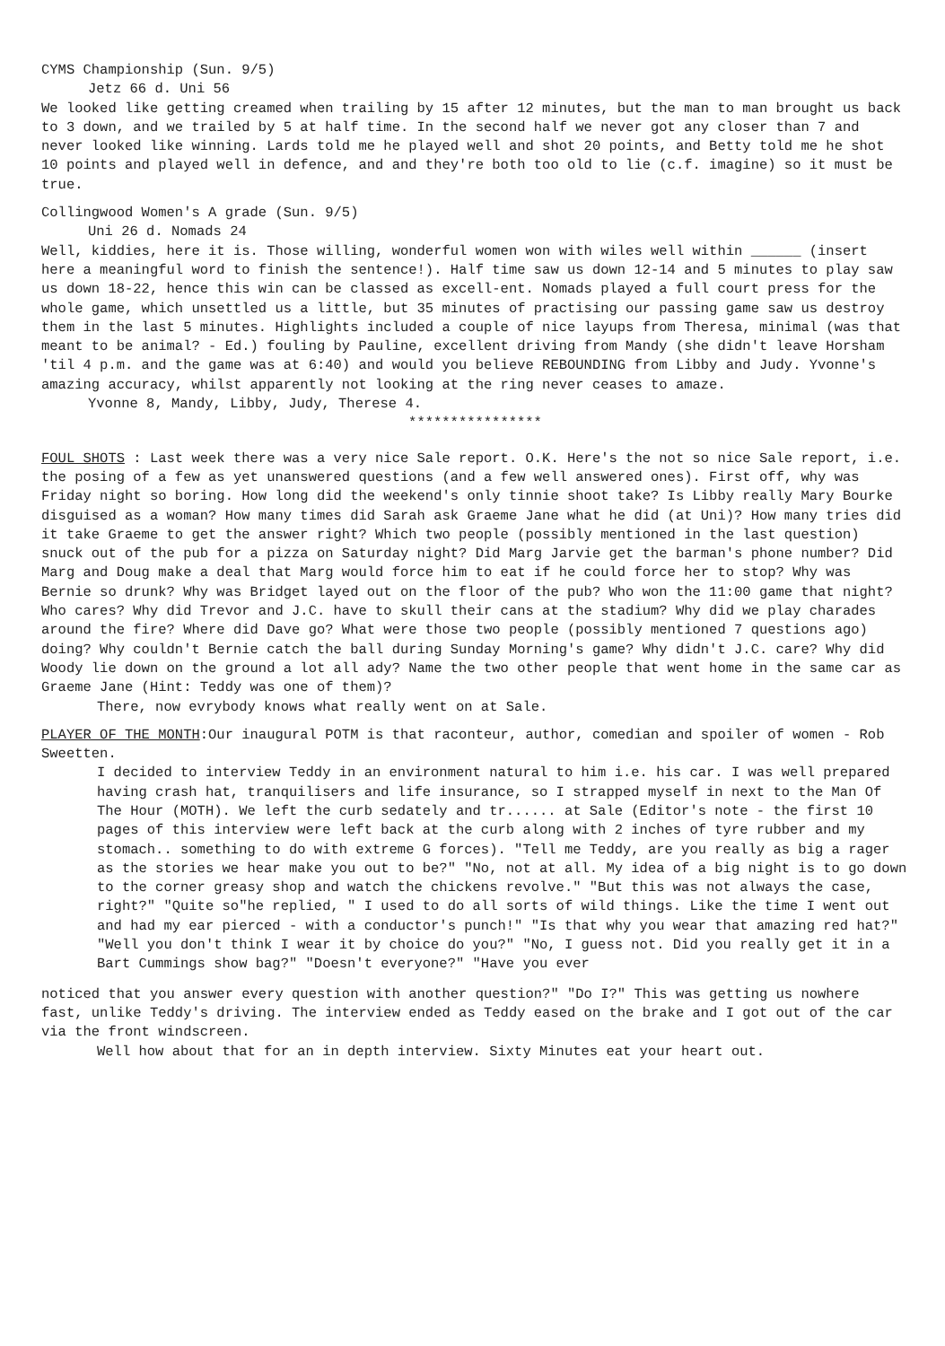CYMS Championship (Sun. 9/5)
Jetz 66 d. Uni 56
We looked like getting creamed when trailing by 15 after 12 minutes, but the man to man brought us back to 3 down, and we trailed by 5 at half time. In the second half we never got any closer than 7 and never looked like winning. Lards told me he played well and shot 20 points, and Betty told me he shot 10 points and played well in defence, and and they're both too old to lie (c.f. imagine) so it must be true.
Collingwood Women's A grade (Sun. 9/5)
Uni 26 d. Nomads 24
Well, kiddies, here it is. Those willing, wonderful women won with wiles well within ______ (insert here a meaningful word to finish the sentence!). Half time saw us down 12-14 and 5 minutes to play saw us down 18-22, hence this win can be classed as excell-ent. Nomads played a full court press for the whole game, which unsettled us a little, but 35 minutes of practising our passing game saw us destroy them in the last 5 minutes. Highlights included a couple of nice layups from Theresa, minimal (was that meant to be animal? - Ed.) fouling by Pauline, excellent driving from Mandy (she didn't leave Horsham 'til 4 p.m. and the game was at 6:40) and would you believe REBOUNDING from Libby and Judy. Yvonne's amazing accuracy, whilst apparently not looking at the ring never ceases to amaze.
Yvonne 8, Mandy, Libby, Judy, Therese 4.
****************
FOUL SHOTS : Last week there was a very nice Sale report. O.K. Here's the not so nice Sale report, i.e. the posing of a few as yet unanswered questions (and a few well answered ones). First off, why was Friday night so boring. How long did the weekend's only tinnie shoot take? Is Libby really Mary Bourke disguised as a woman? How many times did Sarah ask Graeme Jane what he did (at Uni)? How many tries did it take Graeme to get the answer right? Which two people (possibly mentioned in the last question) snuck out of the pub for a pizza on Saturday night? Did Marg Jarvie get the barman's phone number? Did Marg and Doug make a deal that Marg would force him to eat if he could force her to stop? Why was Bernie so drunk? Why was Bridget layed out on the floor of the pub? Who won the 11:00 game that night? Who cares? Why did Trevor and J.C. have to skull their cans at the stadium? Why did we play charades around the fire? Where did Dave go? What were those two people (possibly mentioned 7 questions ago) doing? Why couldn't Bernie catch the ball during Sunday Morning's game? Why didn't J.C. care? Why did Woody lie down on the ground a lot all ady? Name the two other people that went home in the same car as Graeme Jane (Hint: Teddy was one of them)?
There, now evrybody knows what really went on at Sale.
PLAYER OF THE MONTH:Our inaugural POTM is that raconteur, author, comedian and spoiler of women - Rob Sweetten.
I decided to interview Teddy in an environment natural to him i.e. his car. I was well prepared having crash hat, tranquilisers and life insurance, so I strapped myself in next to the Man Of The Hour (MOTH). We left the curb sedately and tr...... at Sale (Editor's note - the first 10 pages of this interview were left back at the curb along with 2 inches of tyre rubber and my stomach.. something to do with extreme G forces). "Tell me Teddy, are you really as big a rager as the stories we hear make you out to be?" "No, not at all. My idea of a big night is to go down to the corner greasy shop and watch the chickens revolve." "But this was not always the case, right?" "Quite so"he replied, " I used to do all sorts of wild things. Like the time I went out and had my ear pierced - with a conductor's punch!" "Is that why you wear that amazing red hat?" "Well you don't think I wear it by choice do you?" "No, I guess not. Did you really get it in a Bart Cummings show bag?" "Doesn't everyone?" "Have you ever
noticed that you answer every question with another question?" "Do I?" This was getting us nowhere fast, unlike Teddy's driving. The interview ended as Teddy eased on the brake and I got out of the car via the front windscreen.
Well how about that for an in depth interview. Sixty Minutes eat your heart out.